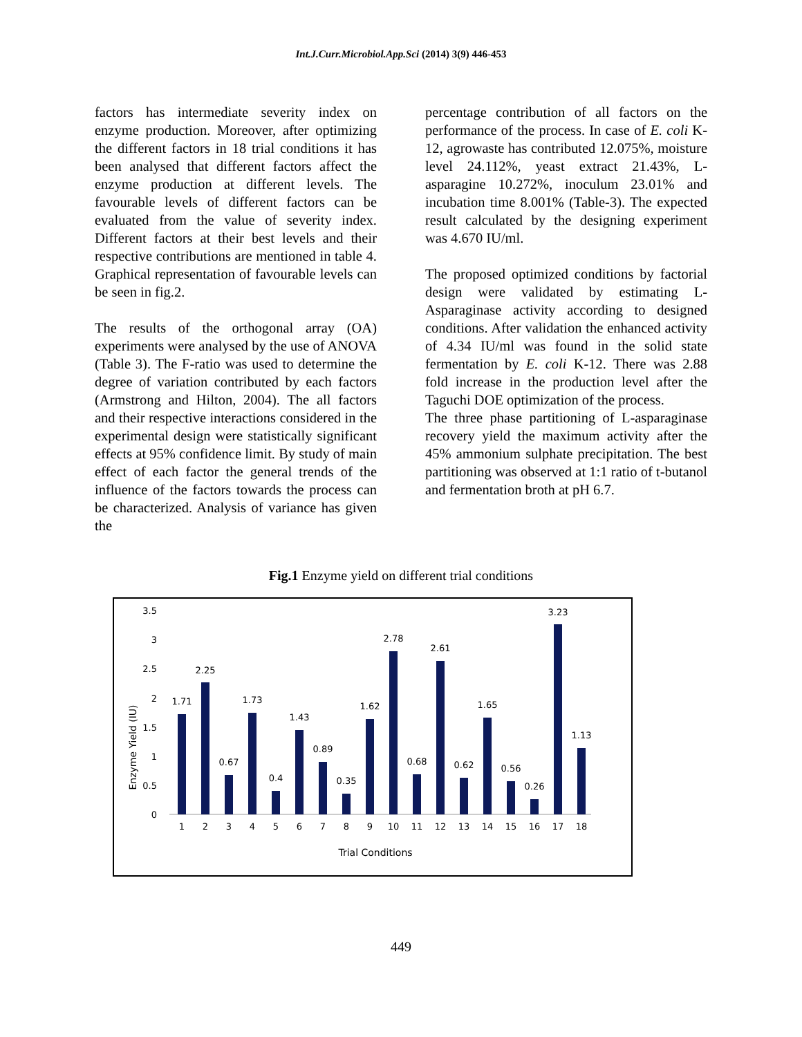Int.J.Curr.Microbiol.App.Sci (2014) 3(9) 446-453
factors has intermediate severity index on enzyme production. Moreover, after optimizing the different factors in 18 trial conditions it has been analysed that different factors affect the enzyme production at different levels. The favourable levels of different factors can be evaluated from the value of severity index. Different factors at their best levels and their respective contributions are mentioned in table 4. Graphical representation of favourable levels can be seen in fig.2.
The results of the orthogonal array (OA) experiments were analysed by the use of ANOVA (Table 3). The F-ratio was used to determine the degree of variation contributed by each factors (Armstrong and Hilton, 2004). The all factors and their respective interactions considered in the experimental design were statistically significant effects at 95% confidence limit. By study of main effect of each factor the general trends of the influence of the factors towards the process can be characterized. Analysis of variance has given the
percentage contribution of all factors on the performance of the process. In case of E. coli K-12, agrowaste has contributed 12.075%, moisture level 24.112%, yeast extract 21.43%, L-asparagine 10.272%, inoculum 23.01% and incubation time 8.001% (Table-3). The expected result calculated by the designing experiment was 4.670 IU/ml.
The proposed optimized conditions by factorial design were validated by estimating L-Asparaginase activity according to designed conditions. After validation the enhanced activity of 4.34 IU/ml was found in the solid state fermentation by E. coli K-12. There was 2.88 fold increase in the production level after the Taguchi DOE optimization of the process.
The three phase partitioning of L-asparaginase recovery yield the maximum activity after the 45% ammonium sulphate precipitation. The best partitioning was observed at 1:1 ratio of t-butanol and fermentation broth at pH 6.7.
Fig.1 Enzyme yield on different trial conditions
3.5
3
2.5
2
1.5
1
0.5
0
Enzyme Yield (IU)
1.71
2.25
0.67
1.73
0.4
1.43
0.89
0.35
1.62
2.78
0.68
2.61
0.62
1.65
0.56
0.26
3.23
1.13
1
2
3
4
5
6
7
8
9
10
11
12
13
14
15
16
17
18
Trial Conditions
449